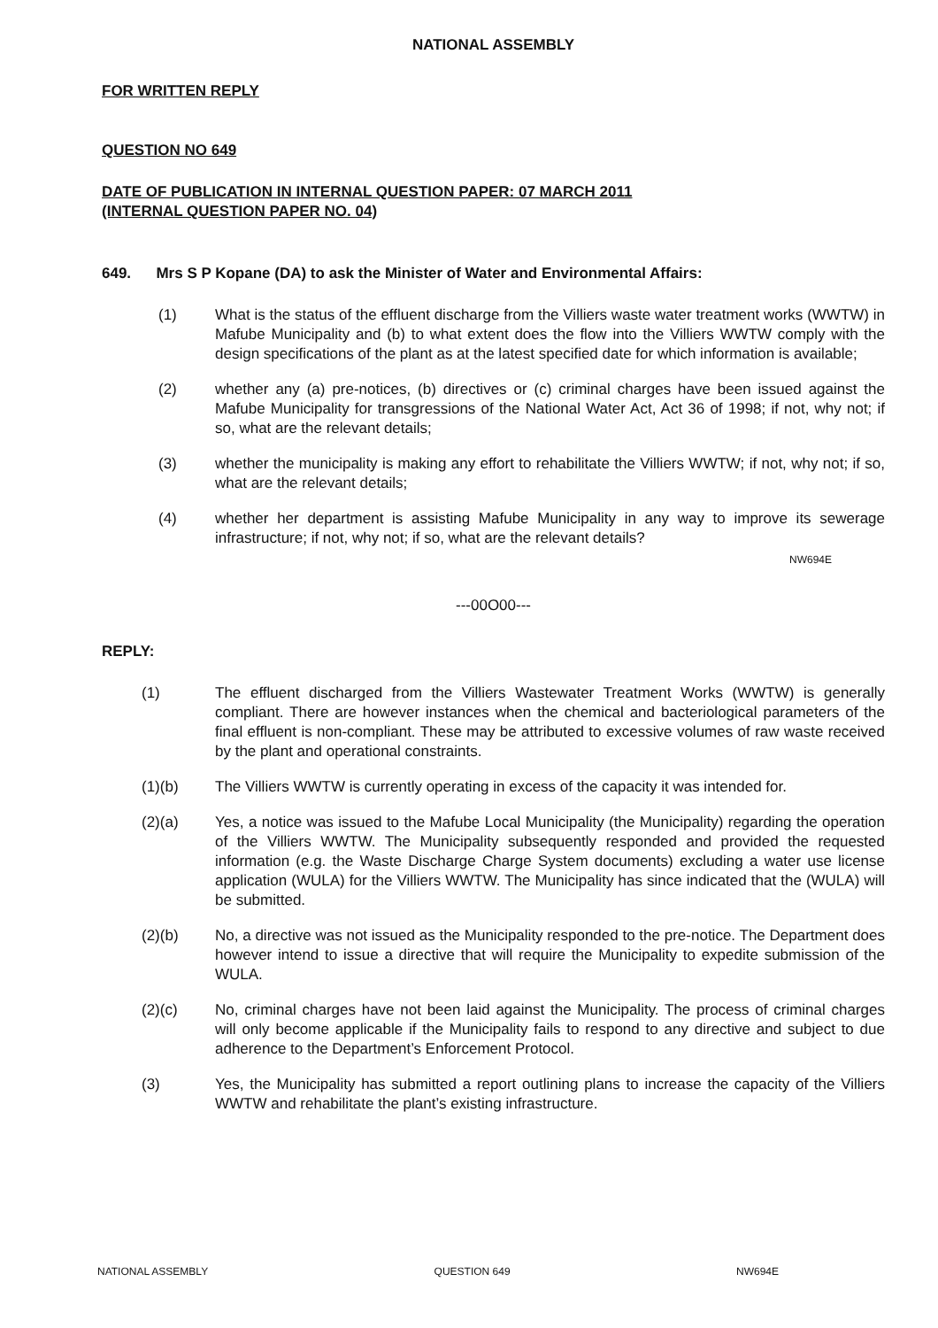NATIONAL ASSEMBLY
FOR WRITTEN REPLY
QUESTION NO 649
DATE OF PUBLICATION IN INTERNAL QUESTION PAPER: 07 MARCH 2011
(INTERNAL QUESTION PAPER NO. 04)
649. Mrs S P Kopane (DA) to ask the Minister of Water and Environmental Affairs:
(1) What is the status of the effluent discharge from the Villiers waste water treatment works (WWTW) in Mafube Municipality and (b) to what extent does the flow into the Villiers WWTW comply with the design specifications of the plant as at the latest specified date for which information is available;
(2) whether any (a) pre-notices, (b) directives or (c) criminal charges have been issued against the Mafube Municipality for transgressions of the National Water Act, Act 36 of 1998; if not, why not; if so, what are the relevant details;
(3) whether the municipality is making any effort to rehabilitate the Villiers WWTW; if not, why not; if so, what are the relevant details;
(4) whether her department is assisting Mafube Municipality in any way to improve its sewerage infrastructure; if not, why not; if so, what are the relevant details?
NW694E
---00O00---
REPLY:
(1) The effluent discharged from the Villiers Wastewater Treatment Works (WWTW) is generally compliant. There are however instances when the chemical and bacteriological parameters of the final effluent is non-compliant. These may be attributed to excessive volumes of raw waste received by the plant and operational constraints.
(1)(b) The Villiers WWTW is currently operating in excess of the capacity it was intended for.
(2)(a) Yes, a notice was issued to the Mafube Local Municipality (the Municipality) regarding the operation of the Villiers WWTW. The Municipality subsequently responded and provided the requested information (e.g. the Waste Discharge Charge System documents) excluding a water use license application (WULA) for the Villiers WWTW. The Municipality has since indicated that the (WULA) will be submitted.
(2)(b) No, a directive was not issued as the Municipality responded to the pre-notice. The Department does however intend to issue a directive that will require the Municipality to expedite submission of the WULA.
(2)(c) No, criminal charges have not been laid against the Municipality. The process of criminal charges will only become applicable if the Municipality fails to respond to any directive and subject to due adherence to the Department’s Enforcement Protocol.
(3) Yes, the Municipality has submitted a report outlining plans to increase the capacity of the Villiers WWTW and rehabilitate the plant’s existing infrastructure.
NATIONAL ASSEMBLY QUESTION 649 NW694E